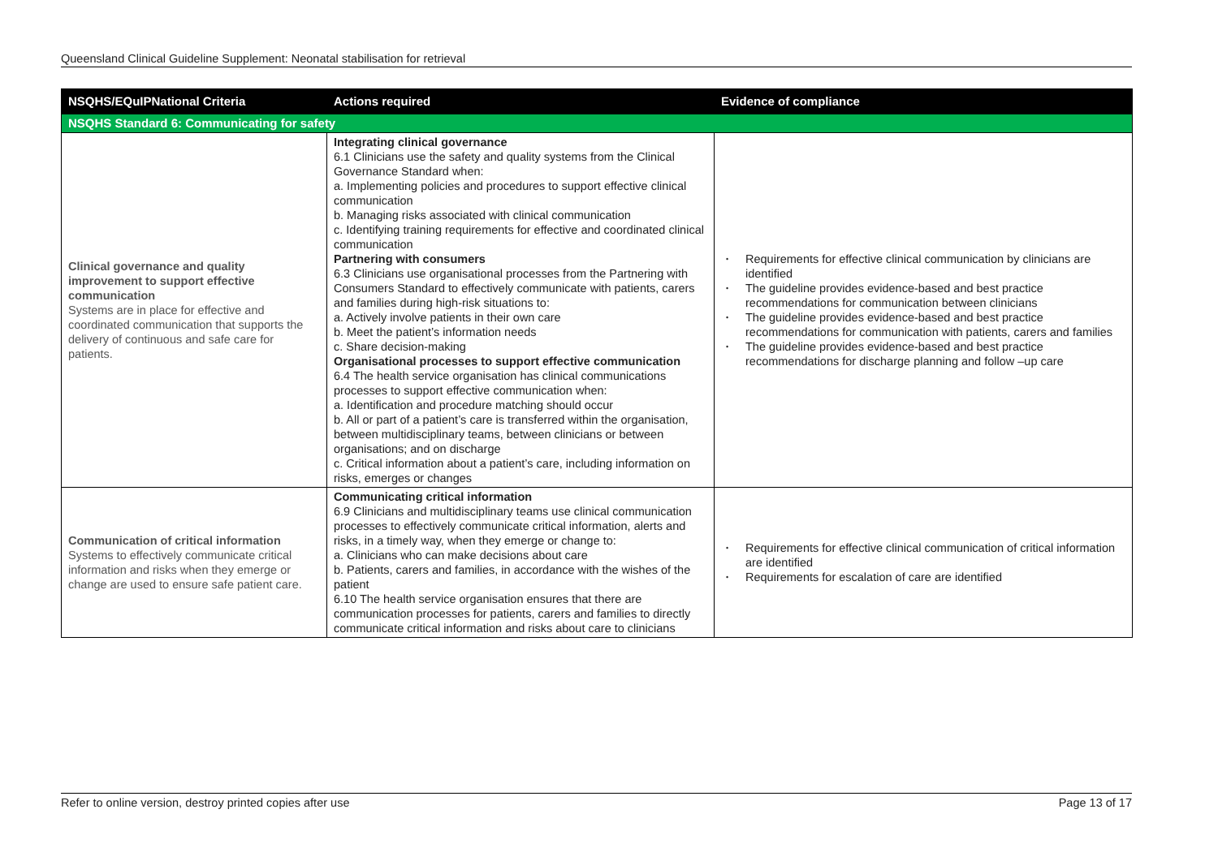Queensland Clinical Guideline Supplement: Neonatal stabilisation for retrieval
| NSQHS/EQuIPNational Criteria | Actions required | Evidence of compliance |
| --- | --- | --- |
| NSQHS Standard 6: Communicating for safety | | |
| Clinical governance and quality improvement to support effective communication Systems are in place for effective and coordinated communication that supports the delivery of continuous and safe care for patients. | Integrating clinical governance 6.1 Clinicians use the safety and quality systems from the Clinical Governance Standard when: a. Implementing policies and procedures to support effective clinical communication b. Managing risks associated with clinical communication c. Identifying training requirements for effective and coordinated clinical communication Partnering with consumers 6.3 Clinicians use organisational processes from the Partnering with Consumers Standard to effectively communicate with patients, carers and families during high-risk situations to: a. Actively involve patients in their own care b. Meet the patient’s information needs c. Share decision-making Organisational processes to support effective communication 6.4 The health service organisation has clinical communications processes to support effective communication when: a. Identification and procedure matching should occur b. All or part of a patient’s care is transferred within the organisation, between multidisciplinary teams, between clinicians or between organisations; and on discharge c. Critical information about a patient’s care, including information on risks, emerges or changes | • Requirements for effective clinical communication by clinicians are identified • The guideline provides evidence-based and best practice recommendations for communication between clinicians • The guideline provides evidence-based and best practice recommendations for communication with patients, carers and families • The guideline provides evidence-based and best practice recommendations for discharge planning and follow –up care |
| Communication of critical information Systems to effectively communicate critical information and risks when they emerge or change are used to ensure safe patient care. | Communicating critical information 6.9 Clinicians and multidisciplinary teams use clinical communication processes to effectively communicate critical information, alerts and risks, in a timely way, when they emerge or change to: a. Clinicians who can make decisions about care b. Patients, carers and families, in accordance with the wishes of the patient 6.10 The health service organisation ensures that there are communication processes for patients, carers and families to directly communicate critical information and risks about care to clinicians | • Requirements for effective clinical communication of critical information are identified • Requirements for escalation of care are identified |
Refer to online version, destroy printed copies after use Page 13 of 17